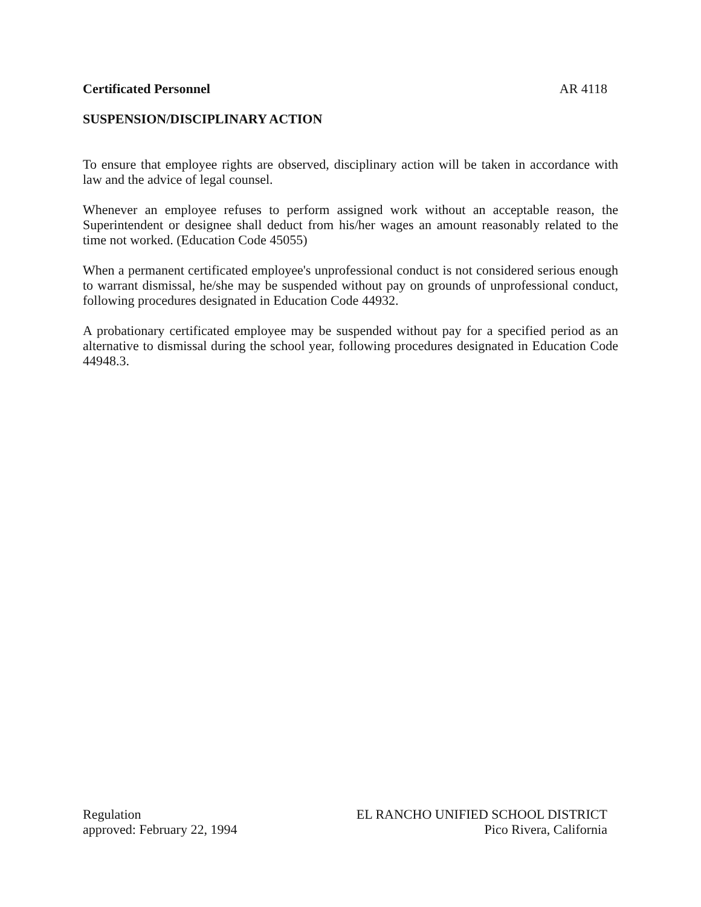Certificated Personnel AR 4118
SUSPENSION/DISCIPLINARY ACTION
To ensure that employee rights are observed, disciplinary action will be taken in accordance with law and the advice of legal counsel.
Whenever an employee refuses to perform assigned work without an acceptable reason, the Superintendent or designee shall deduct from his/her wages an amount reasonably related to the time not worked. (Education Code 45055)
When a permanent certificated employee's unprofessional conduct is not considered serious enough to warrant dismissal, he/she may be suspended without pay on grounds of unprofessional conduct, following procedures designated in Education Code 44932.
A probationary certificated employee may be suspended without pay for a specified period as an alternative to dismissal during the school year, following procedures designated in Education Code 44948.3.
Regulation
approved: February 22, 1994
EL RANCHO UNIFIED SCHOOL DISTRICT
Pico Rivera, California